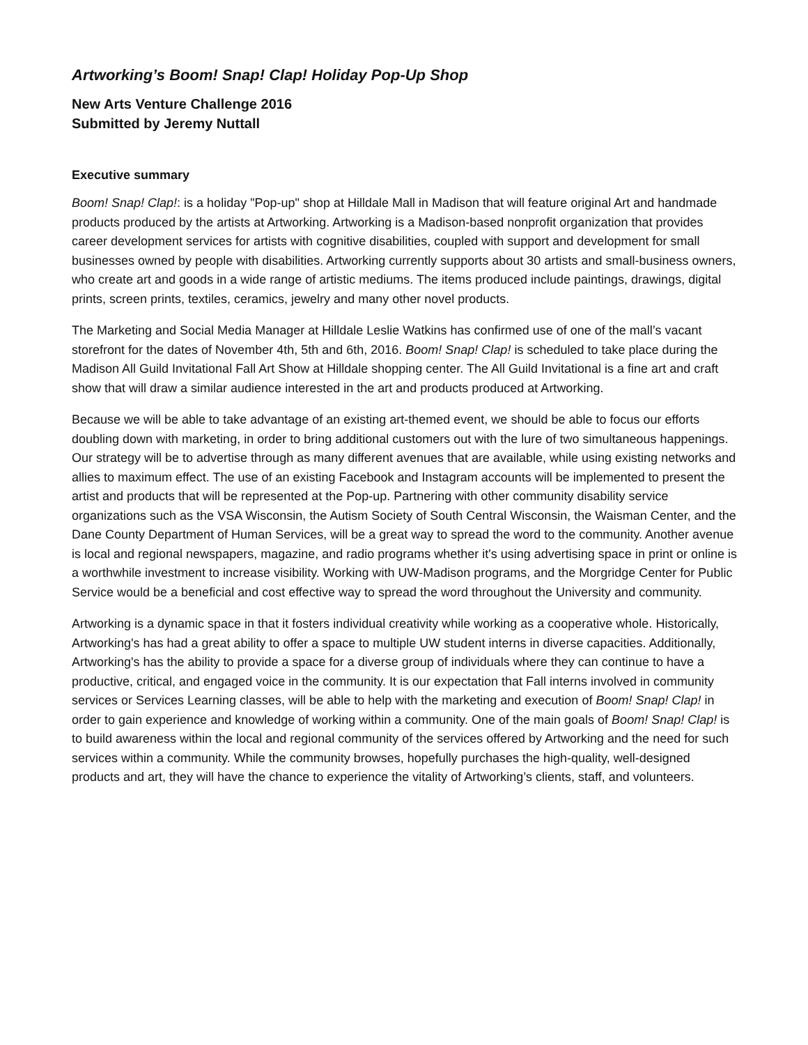Artworking’s Boom! Snap! Clap! Holiday Pop-Up Shop
New Arts Venture Challenge 2016
Submitted by Jeremy Nuttall
Executive summary
Boom! Snap! Clap!: is a holiday "Pop-up" shop at Hilldale Mall in Madison that will feature original Art and handmade products produced by the artists at Artworking. Artworking is a Madison-based nonprofit organization that provides career development services for artists with cognitive disabilities, coupled with support and development for small businesses owned by people with disabilities. Artworking currently supports about 30 artists and small-business owners, who create art and goods in a wide range of artistic mediums. The items produced include paintings, drawings, digital prints, screen prints, textiles, ceramics, jewelry and many other novel products.
The Marketing and Social Media Manager at Hilldale Leslie Watkins has confirmed use of one of the mall’s vacant storefront for the dates of November 4th, 5th and 6th, 2016. Boom! Snap! Clap! is scheduled to take place during the Madison All Guild Invitational Fall Art Show at Hilldale shopping center. The All Guild Invitational is a fine art and craft show that will draw a similar audience interested in the art and products produced at Artworking.
Because we will be able to take advantage of an existing art-themed event, we should be able to focus our efforts doubling down with marketing, in order to bring additional customers out with the lure of two simultaneous happenings. Our strategy will be to advertise through as many different avenues that are available, while using existing networks and allies to maximum effect. The use of an existing Facebook and Instagram accounts will be implemented to present the artist and products that will be represented at the Pop-up. Partnering with other community disability service organizations such as the VSA Wisconsin, the Autism Society of South Central Wisconsin, the Waisman Center, and the Dane County Department of Human Services, will be a great way to spread the word to the community. Another avenue is local and regional newspapers, magazine, and radio programs whether it's using advertising space in print or online is a worthwhile investment to increase visibility. Working with UW-Madison programs, and the Morgridge Center for Public Service would be a beneficial and cost effective way to spread the word throughout the University and community.
Artworking is a dynamic space in that it fosters individual creativity while working as a cooperative whole. Historically, Artworking's has had a great ability to offer a space to multiple UW student interns in diverse capacities. Additionally, Artworking's has the ability to provide a space for a diverse group of individuals where they can continue to have a productive, critical, and engaged voice in the community. It is our expectation that Fall interns involved in community services or Services Learning classes, will be able to help with the marketing and execution of Boom! Snap! Clap! in order to gain experience and knowledge of working within a community. One of the main goals of Boom! Snap! Clap! is to build awareness within the local and regional community of the services offered by Artworking and the need for such services within a community. While the community browses, hopefully purchases the high-quality, well-designed products and art, they will have the chance to experience the vitality of Artworking’s clients, staff, and volunteers.